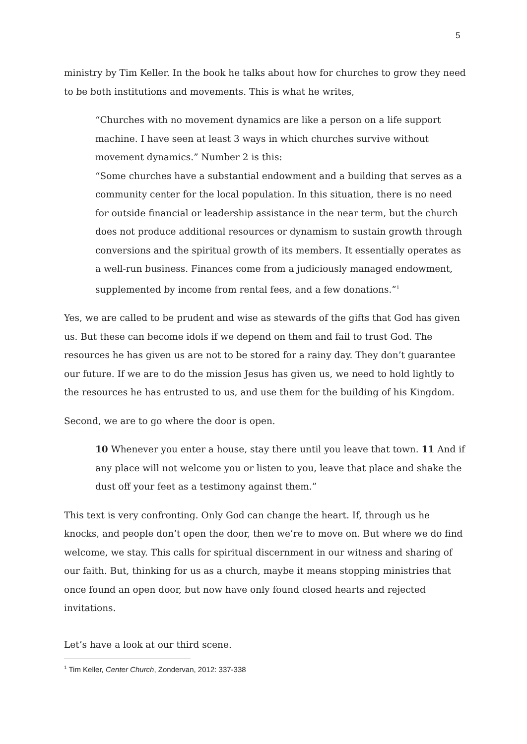5
ministry by Tim Keller. In the book he talks about how for churches to grow they need to be both institutions and movements. This is what he writes,
“Churches with no movement dynamics are like a person on a life support machine. I have seen at least 3 ways in which churches survive without movement dynamics.” Number 2 is this:
“Some churches have a substantial endowment and a building that serves as a community center for the local population. In this situation, there is no need for outside financial or leadership assistance in the near term, but the church does not produce additional resources or dynamism to sustain growth through conversions and the spiritual growth of its members. It essentially operates as a well-run business. Finances come from a judiciously managed endowment, supplemented by income from rental fees, and a few donations.”<sup>1</sup>
Yes, we are called to be prudent and wise as stewards of the gifts that God has given us. But these can become idols if we depend on them and fail to trust God. The resources he has given us are not to be stored for a rainy day. They don’t guarantee our future. If we are to do the mission Jesus has given us, we need to hold lightly to the resources he has entrusted to us, and use them for the building of his Kingdom.
Second, we are to go where the door is open.
10 Whenever you enter a house, stay there until you leave that town. 11 And if any place will not welcome you or listen to you, leave that place and shake the dust off your feet as a testimony against them.”
This text is very confronting. Only God can change the heart. If, through us he knocks, and people don’t open the door, then we’re to move on. But where we do find welcome, we stay. This calls for spiritual discernment in our witness and sharing of our faith. But, thinking for us as a church, maybe it means stopping ministries that once found an open door, but now have only found closed hearts and rejected invitations.
Let’s have a look at our third scene.
<sup>1</sup> Tim Keller, Center Church, Zondervan, 2012: 337-338